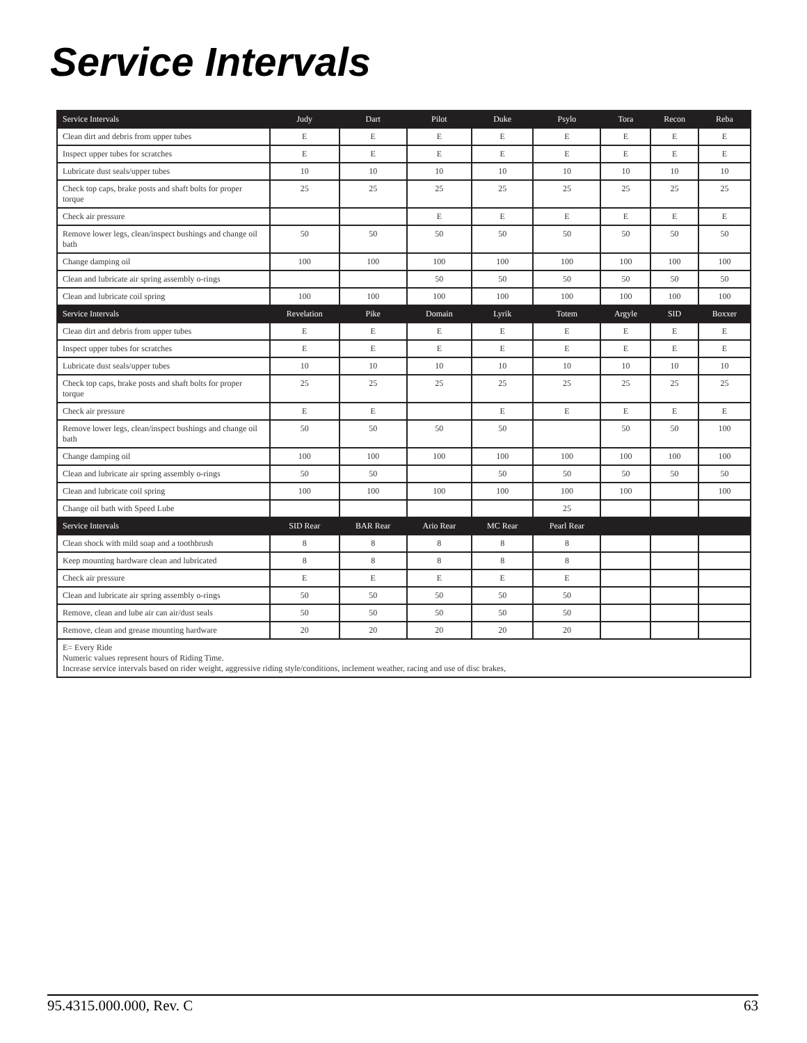Service Intervals
| Service Intervals | Judy | Dart | Pilot | Duke | Psylo | Tora | Recon | Reba |
| --- | --- | --- | --- | --- | --- | --- | --- | --- |
| Clean dirt and debris from upper tubes | E | E | E | E | E | E | E | E |
| Inspect upper tubes for scratches | E | E | E | E | E | E | E | E |
| Lubricate dust seals/upper tubes | 10 | 10 | 10 | 10 | 10 | 10 | 10 | 10 |
| Check top caps, brake posts and shaft bolts for proper torque | 25 | 25 | 25 | 25 | 25 | 25 | 25 | 25 |
| Check air pressure | | | E | E | E | E | E | E |
| Remove lower legs, clean/inspect bushings and change oil bath | 50 | 50 | 50 | 50 | 50 | 50 | 50 | 50 |
| Change damping oil | 100 | 100 | 100 | 100 | 100 | 100 | 100 | 100 |
| Clean and lubricate air spring assembly o-rings | | | 50 | 50 | 50 | 50 | 50 | 50 |
| Clean and lubricate coil spring | 100 | 100 | 100 | 100 | 100 | 100 | 100 | 100 |
| Service Intervals | Revelation | Pike | Domain | Lyrik | Totem | Argyle | SID | Boxxer |
| Clean dirt and debris from upper tubes | E | E | E | E | E | E | E | E |
| Inspect upper tubes for scratches | E | E | E | E | E | E | E | E |
| Lubricate dust seals/upper tubes | 10 | 10 | 10 | 10 | 10 | 10 | 10 | 10 |
| Check top caps, brake posts and shaft bolts for proper torque | 25 | 25 | 25 | 25 | 25 | 25 | 25 | 25 |
| Check air pressure | E | E | | E | E | E | E | E |
| Remove lower legs, clean/inspect bushings and change oil bath | 50 | 50 | 50 | 50 | | 50 | 50 | 100 |
| Change damping oil | 100 | 100 | 100 | 100 | 100 | 100 | 100 | 100 |
| Clean and lubricate air spring assembly o-rings | 50 | 50 | | 50 | 50 | 50 | 50 | 50 |
| Clean and lubricate coil spring | 100 | 100 | 100 | 100 | 100 | 100 | | 100 |
| Change oil bath with Speed Lube | | | | | 25 | | | |
| Service Intervals | SID Rear | BAR Rear | Ario Rear | MC Rear | Pearl Rear | | | |
| Clean shock with mild soap and a toothbrush | 8 | 8 | 8 | 8 | 8 | | | |
| Keep mounting hardware clean and lubricated | 8 | 8 | 8 | 8 | 8 | | | |
| Check air pressure | E | E | E | E | E | | | |
| Clean and lubricate air spring assembly o-rings | 50 | 50 | 50 | 50 | 50 | | | |
| Remove, clean and lube air can air/dust seals | 50 | 50 | 50 | 50 | 50 | | | |
| Remove, clean and grease mounting hardware | 20 | 20 | 20 | 20 | 20 | | | |
| E= Every Ride Numeric values represent hours of Riding Time. Increase service intervals based on rider weight, aggressive riding style/conditions, inclement weather, racing and use of disc brakes, | | | | | | | | |
95.4315.000.000, Rev. C 63